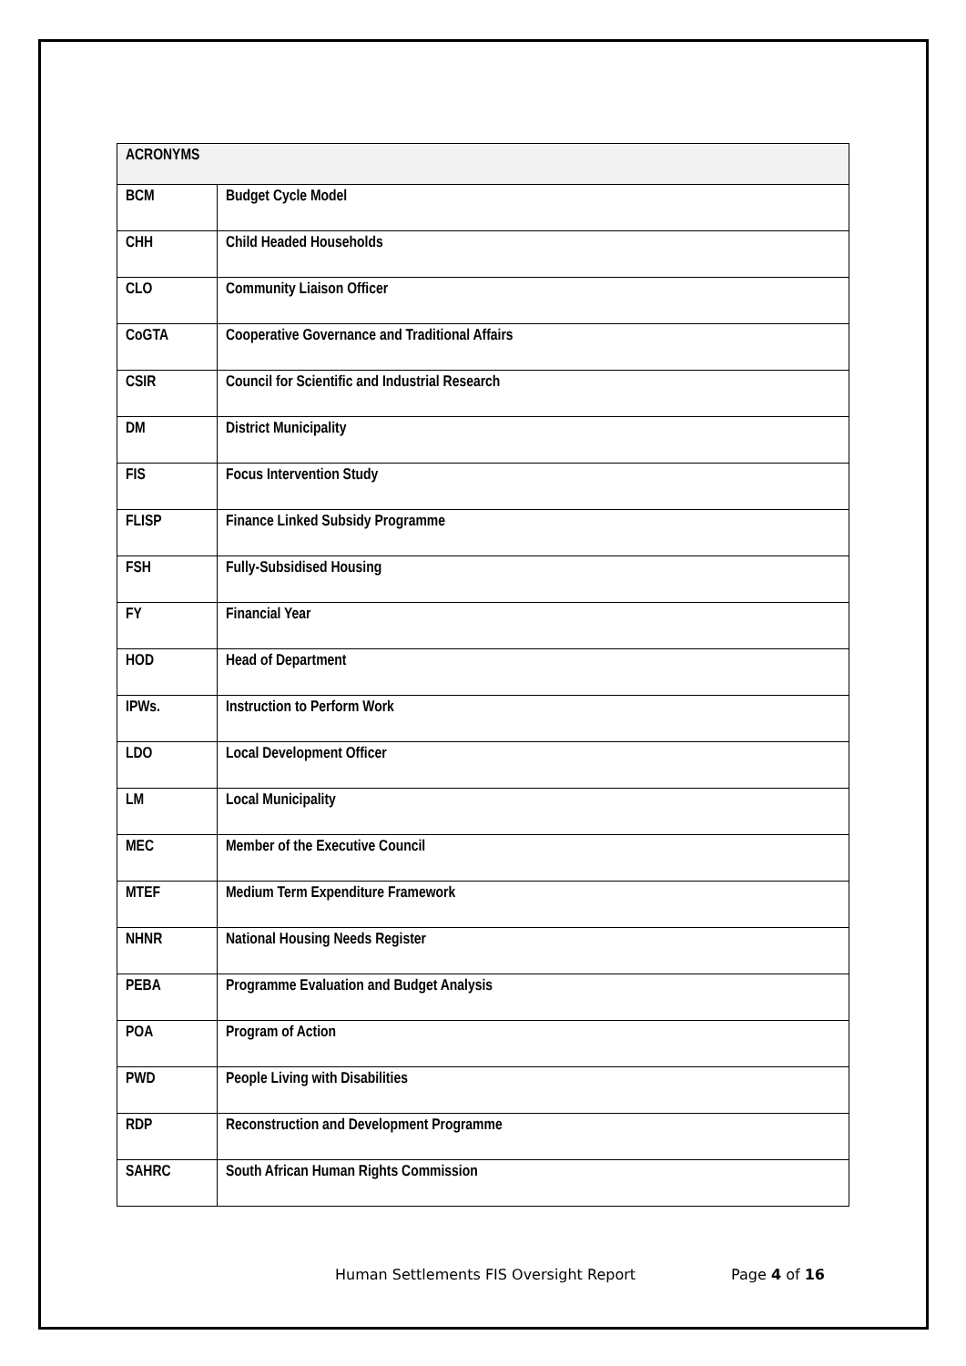| ACRONYMS | |
| --- | --- |
| BCM | Budget Cycle Model |
| CHH | Child Headed Households |
| CLO | Community Liaison Officer |
| CoGTA | Cooperative Governance and Traditional Affairs |
| CSIR | Council for Scientific and Industrial Research |
| DM | District Municipality |
| FIS | Focus Intervention Study |
| FLISP | Finance Linked Subsidy Programme |
| FSH | Fully-Subsidised Housing |
| FY | Financial Year |
| HOD | Head of Department |
| IPWs. | Instruction to Perform Work |
| LDO | Local Development Officer |
| LM | Local Municipality |
| MEC | Member of the Executive Council |
| MTEF | Medium Term Expenditure Framework |
| NHNR | National Housing Needs Register |
| PEBA | Programme Evaluation and Budget Analysis |
| POA | Program of Action |
| PWD | People Living with Disabilities |
| RDP | Reconstruction and Development Programme |
| SAHRC | South African Human Rights Commission |
Human Settlements FIS Oversight Report Page 4 of 16